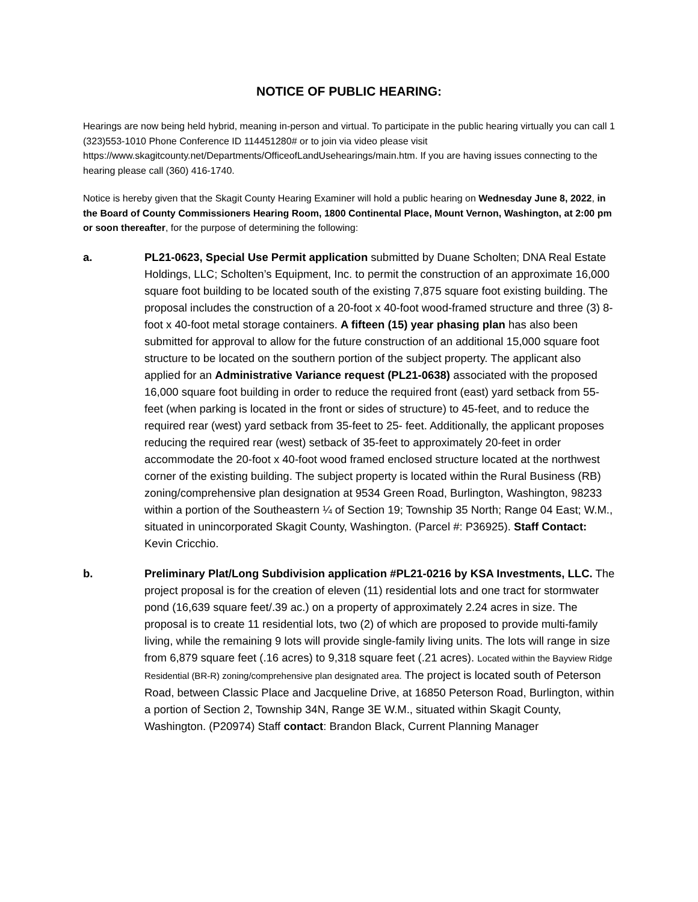NOTICE OF PUBLIC HEARING:
Hearings are now being held hybrid, meaning in-person and virtual. To participate in the public hearing virtually you can call 1 (323)553-1010 Phone Conference ID 114451280# or to join via video please visit https://www.skagitcounty.net/Departments/OfficeofLandUsehearings/main.htm. If you are having issues connecting to the hearing please call (360) 416-1740.
Notice is hereby given that the Skagit County Hearing Examiner will hold a public hearing on Wednesday June 8, 2022, in the Board of County Commissioners Hearing Room, 1800 Continental Place, Mount Vernon, Washington, at 2:00 pm or soon thereafter, for the purpose of determining the following:
a. PL21-0623, Special Use Permit application submitted by Duane Scholten; DNA Real Estate Holdings, LLC; Scholten’s Equipment, Inc. to permit the construction of an approximate 16,000 square foot building to be located south of the existing 7,875 square foot existing building. The proposal includes the construction of a 20-foot x 40-foot wood-framed structure and three (3) 8-foot x 40-foot metal storage containers. A fifteen (15) year phasing plan has also been submitted for approval to allow for the future construction of an additional 15,000 square foot structure to be located on the southern portion of the subject property. The applicant also applied for an Administrative Variance request (PL21-0638) associated with the proposed 16,000 square foot building in order to reduce the required front (east) yard setback from 55-feet (when parking is located in the front or sides of structure) to 45-feet, and to reduce the required rear (west) yard setback from 35-feet to 25- feet. Additionally, the applicant proposes reducing the required rear (west) setback of 35-feet to approximately 20-feet in order accommodate the 20-foot x 40-foot wood framed enclosed structure located at the northwest corner of the existing building. The subject property is located within the Rural Business (RB) zoning/comprehensive plan designation at 9534 Green Road, Burlington, Washington, 98233 within a portion of the Southeastern ¼ of Section 19; Township 35 North; Range 04 East; W.M., situated in unincorporated Skagit County, Washington. (Parcel #: P36925). Staff Contact: Kevin Cricchio.
b. Preliminary Plat/Long Subdivision application #PL21-0216 by KSA Investments, LLC. The project proposal is for the creation of eleven (11) residential lots and one tract for stormwater pond (16,639 square feet/.39 ac.) on a property of approximately 2.24 acres in size. The proposal is to create 11 residential lots, two (2) of which are proposed to provide multi-family living, while the remaining 9 lots will provide single-family living units. The lots will range in size from 6,879 square feet (.16 acres) to 9,318 square feet (.21 acres). Located within the Bayview Ridge Residential (BR-R) zoning/comprehensive plan designated area. The project is located south of Peterson Road, between Classic Place and Jacqueline Drive, at 16850 Peterson Road, Burlington, within a portion of Section 2, Township 34N, Range 3E W.M., situated within Skagit County, Washington. (P20974) Staff contact: Brandon Black, Current Planning Manager